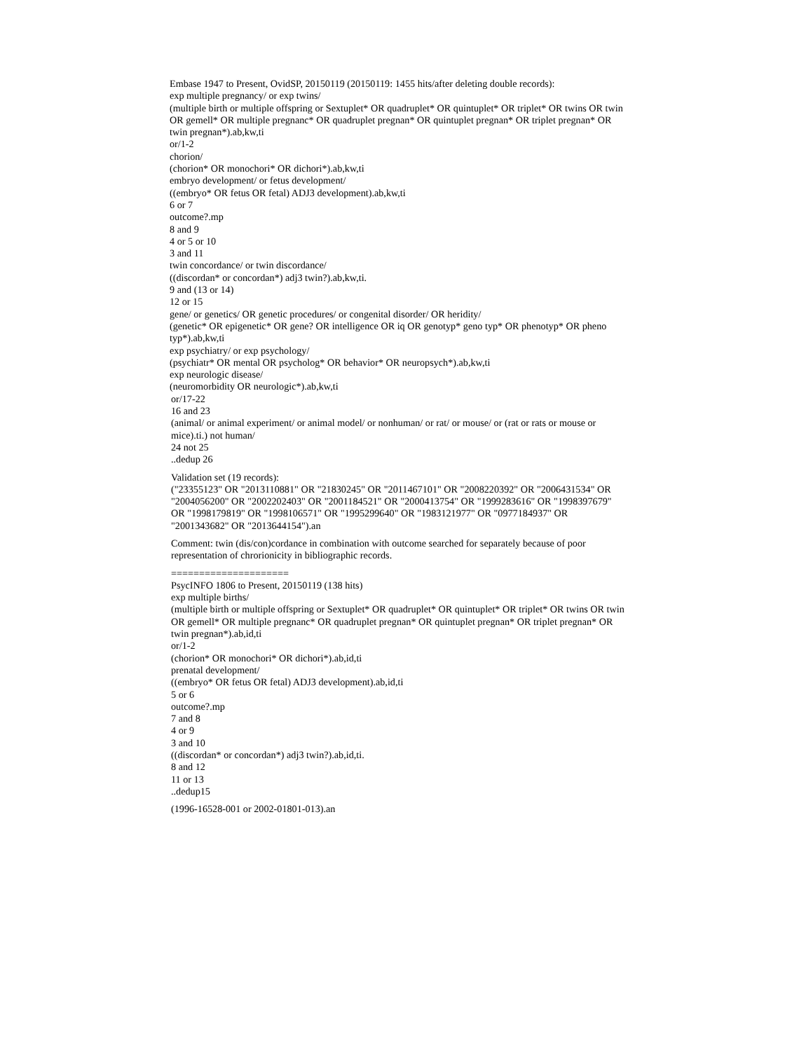Embase 1947 to Present, OvidSP, 20150119 (20150119: 1455 hits/after deleting double records):
exp multiple pregnancy/ or exp twins/
(multiple birth or multiple offspring or Sextuplet* OR quadruplet* OR quintuplet* OR triplet* OR twins OR twin OR gemell* OR multiple pregnanc* OR quadruplet pregnan* OR quintuplet pregnan* OR triplet pregnan* OR twin pregnan*).ab,kw,ti
or/1-2
chorion/
(chorion* OR monochori* OR dichori*).ab,kw,ti
embryo development/ or fetus development/
((embryo* OR fetus OR fetal) ADJ3 development).ab,kw,ti
6 or 7
outcome?.mp
8 and 9
4 or 5 or 10
3 and 11
twin concordance/ or twin discordance/
((discordan* or concordan*) adj3 twin?).ab,kw,ti.
9 and (13 or 14)
12 or 15
gene/ or genetics/ OR genetic procedures/ or congenital disorder/ OR heridity/
(genetic* OR epigenetic* OR gene? OR intelligence OR iq OR genotyp* geno typ* OR phenotyp* OR pheno typ*).ab,kw,ti
exp psychiatry/ or exp psychology/
(psychiatr* OR mental OR psycholog* OR behavior* OR neuropsych*).ab,kw,ti
exp neurologic disease/
(neuromorbidity OR neurologic*).ab,kw,ti
or/17-22
16 and 23
(animal/ or animal experiment/ or animal model/ or nonhuman/ or rat/ or mouse/ or (rat or rats or mouse or mice).ti.) not human/
24 not 25
..dedup 26
Validation set (19 records):
("23355123" OR "2013110881" OR "21830245" OR "2011467101" OR "2008220392" OR "2006431534" OR "2004056200" OR "2002202403" OR "2001184521" OR "2000413754" OR "1999283616" OR "1998397679" OR "1998179819" OR "1998106571" OR "1995299640" OR "1983121977" OR "0977184937" OR "2001343682" OR "2013644154").an
Comment: twin (dis/con)cordance in combination with outcome searched for separately because of poor representation of chrorionicity in bibliographic records.
=====================
PsycINFO 1806 to Present, 20150119 (138 hits)
exp multiple births/
(multiple birth or multiple offspring or Sextuplet* OR quadruplet* OR quintuplet* OR triplet* OR twins OR twin OR gemell* OR multiple pregnanc* OR quadruplet pregnan* OR quintuplet pregnan* OR triplet pregnan* OR twin pregnan*).ab,id,ti
or/1-2
(chorion* OR monochori* OR dichori*).ab,id,ti
prenatal development/
((embryo* OR fetus OR fetal) ADJ3 development).ab,id,ti
5 or 6
outcome?.mp
7 and 8
4 or 9
3 and 10
((discordan* or concordan*) adj3 twin?).ab,id,ti.
8 and 12
11 or 13
..dedup15
(1996-16528-001 or 2002-01801-013).an